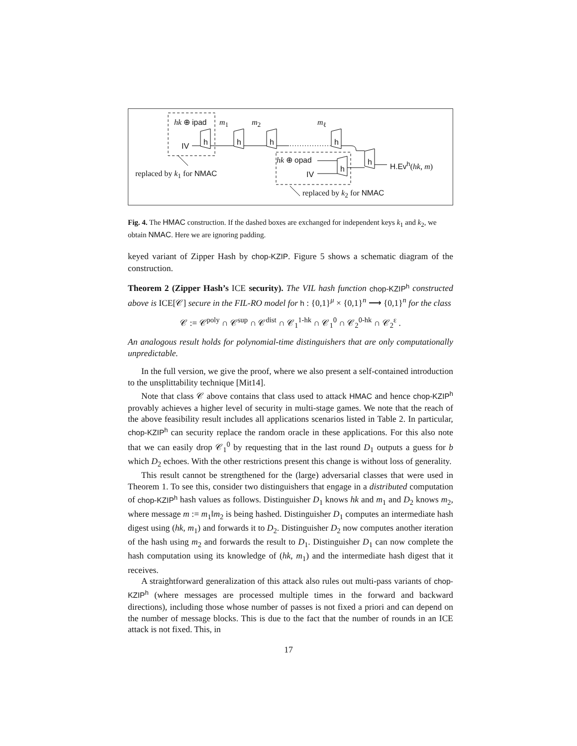hk ⊕ ipad m<sub>1</sub> m<sub>2</sub> m<sub>ℓ</sub>
IV h h h h
h
h
hk ⊕ opad
IV
H.Ev<sup>h</sup>(hk, m)
replaced by k<sub>1</sub> for NMAC
replaced by k<sub>2</sub> for NMAC
Fig. 4. The HMAC construction. If the dashed boxes are exchanged for independent keys k<sub>1</sub> and k<sub>2</sub>, we obtain NMAC. Here we are ignoring padding.
keyed variant of Zipper Hash by chop-KZIP. Figure 5 shows a schematic diagram of the construction.
Theorem 2 (Zipper Hash’s ICE security). The VIL hash function chop-KZIP<sup>h</sup> constructed above is ICE[𝒞] secure in the FIL-RO model for h : {0,1}<sup>μ</sup> × {0,1}<sup>n</sup> ⟶ {0,1}<sup>n</sup> for the class
𝒞 := 𝒞<sup>poly</sup> ∩ 𝒞<sup>sup</sup> ∩ 𝒞<sup>dist</sup> ∩ 𝒞<sub>1</sub><sup>1-hk</sup> ∩ 𝒞<sub>1</sub><sup>0</sup> ∩ 𝒞<sub>2</sub><sup>0-hk</sup> ∩ 𝒞<sub>2</sub><sup>ε</sup> .
An analogous result holds for polynomial-time distinguishers that are only computationally unpredictable.
In the full version, we give the proof, where we also present a self-contained introduction to the unsplittability technique [Mit14].
Note that class 𝒞 above contains that class used to attack HMAC and hence chop-KZIP<sup>h</sup> provably achieves a higher level of security in multi-stage games. We note that the reach of the above feasibility result includes all applications scenarios listed in Table 2. In particular, chop-KZIP<sup>h</sup> can security replace the random oracle in these applications. For this also note that we can easily drop 𝒞<sub>1</sub><sup>0</sup> by requesting that in the last round D<sub>1</sub> outputs a guess for b which D<sub>2</sub> echoes. With the other restrictions present this change is without loss of generality.
This result cannot be strengthened for the (large) adversarial classes that were used in Theorem 1. To see this, consider two distinguishers that engage in a distributed computation of chop-KZIP<sup>h</sup> hash values as follows. Distinguisher D<sub>1</sub> knows hk and m<sub>1</sub> and D<sub>2</sub> knows m<sub>2</sub>, where message m := m<sub>1</sub>‖m<sub>2</sub> is being hashed. Distinguisher D<sub>1</sub> computes an intermediate hash digest using (hk, m<sub>1</sub>) and forwards it to D<sub>2</sub>. Distinguisher D<sub>2</sub> now computes another iteration of the hash using m<sub>2</sub> and forwards the result to D<sub>1</sub>. Distinguisher D<sub>1</sub> can now complete the hash computation using its knowledge of (hk, m<sub>1</sub>) and the intermediate hash digest that it receives.
A straightforward generalization of this attack also rules out multi-pass variants of chop-KZIP<sup>h</sup> (where messages are processed multiple times in the forward and backward directions), including those whose number of passes is not fixed a priori and can depend on the number of message blocks. This is due to the fact that the number of rounds in an ICE attack is not fixed. This, in
17